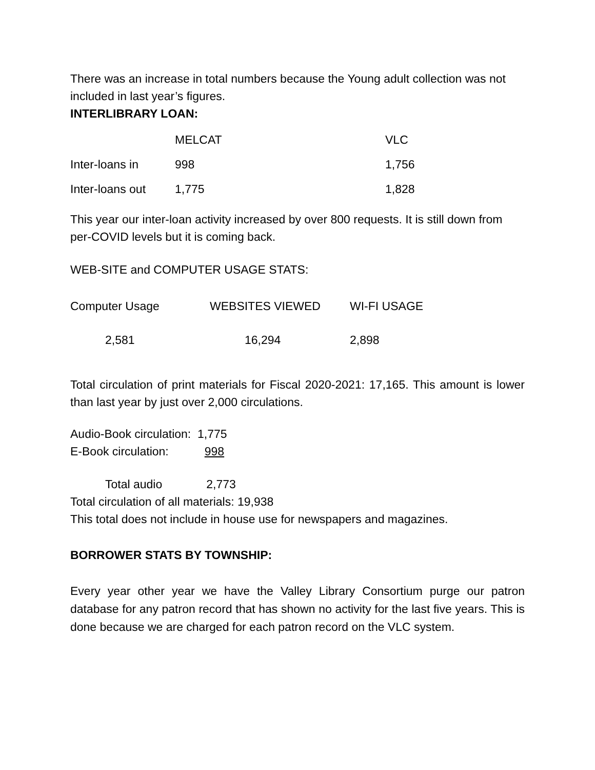There was an increase in total numbers because the Young adult collection was not included in last year’s figures.
INTERLIBRARY LOAN:
| | MELCAT | VLC |
| Inter-loans in | 998 | 1,756 |
| Inter-loans out | 1,775 | 1,828 |
This year our inter-loan activity increased by over 800 requests. It is still down from per-COVID levels but it is coming back.
WEB-SITE and COMPUTER USAGE STATS:
| Computer Usage | WEBSITES VIEWED | WI-FI USAGE |
| 2,581 | 16,294 | 2,898 |
Total circulation of print materials for Fiscal 2020-2021: 17,165. This amount is lower than last year by just over 2,000 circulations.
Audio-Book circulation: 1,775
E-Book circulation: 998
Total audio 2,773
Total circulation of all materials: 19,938
This total does not include in house use for newspapers and magazines.
BORROWER STATS BY TOWNSHIP:
Every year other year we have the Valley Library Consortium purge our patron database for any patron record that has shown no activity for the last five years. This is done because we are charged for each patron record on the VLC system.